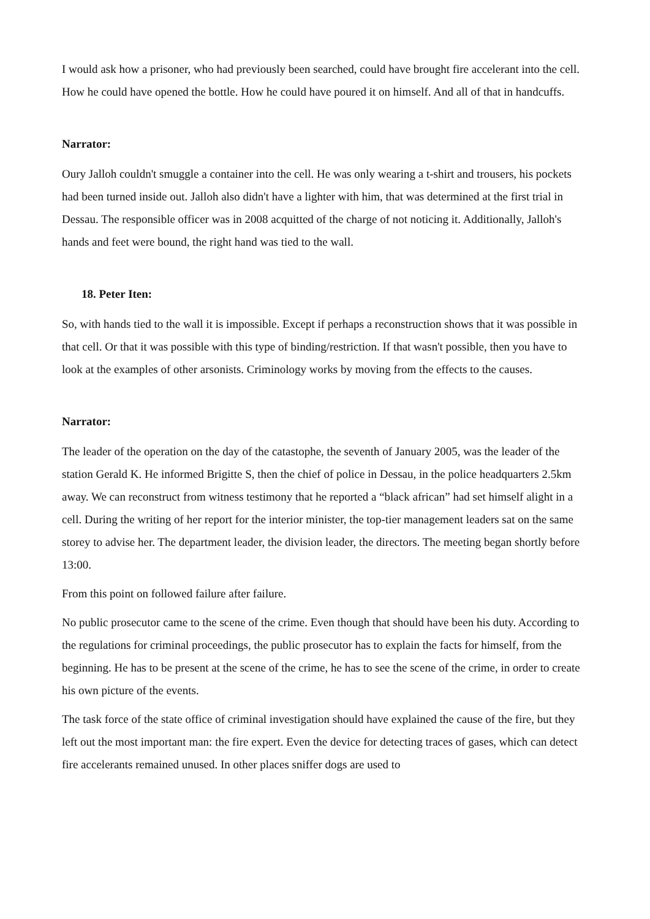I would ask how a prisoner, who had previously been searched, could have brought fire accelerant into the cell. How he could have opened the bottle. How he could have poured it on himself. And all of that in handcuffs.
Narrator:
Oury Jalloh couldn't smuggle a container into the cell. He was only wearing a t-shirt and trousers, his pockets had been turned inside out. Jalloh also didn't have a lighter with him, that was determined at the first trial in Dessau. The responsible officer was in 2008 acquitted of the charge of not noticing it. Additionally, Jalloh's hands and feet were bound, the right hand was tied to the wall.
18. Peter Iten:
So, with hands tied to the wall it is impossible. Except if perhaps a reconstruction shows that it was possible in that cell. Or that it was possible with this type of binding/restriction. If that wasn't possible, then you have to look at the examples of other arsonists. Criminology works by moving from the effects to the causes.
Narrator:
The leader of the operation on the day of the catastophe, the seventh of January 2005, was the leader of the station Gerald K. He informed Brigitte S, then the chief of police in Dessau, in the police headquarters 2.5km away. We can reconstruct from witness testimony that he reported a “black african” had set himself alight in a cell. During the writing of her report for the interior minister, the top-tier management leaders sat on the same storey to advise her. The department leader, the division leader, the directors. The meeting began shortly before 13:00.
From this point on followed failure after failure.
No public prosecutor came to the scene of the crime. Even though that should have been his duty. According to the regulations for criminal proceedings, the public prosecutor has to explain the facts for himself, from the beginning. He has to be present at the scene of the crime, he has to see the scene of the crime, in order to create his own picture of the events.
The task force of the state office of criminal investigation should have explained the cause of the fire, but they left out the most important man: the fire expert. Even the device for detecting traces of gases, which can detect fire accelerants remained unused. In other places sniffer dogs are used to